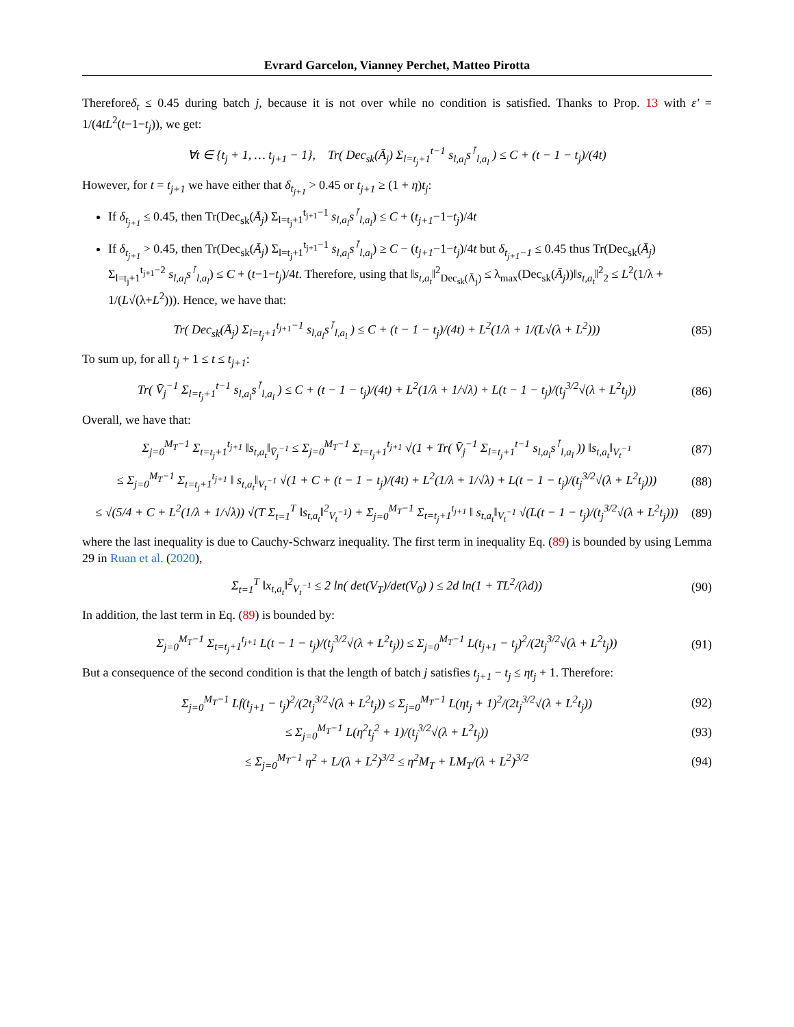Evrard Garcelon, Vianney Perchet, Matteo Pirotta
Thereforeδ<sub>t</sub> ≤ 0.45 during batch j, because it is not over while no condition is satisfied. Thanks to Prop. 13 with ε′ = 1/(4tL<sup>2</sup>(t−1−t<sub>j</sub>)), we get:
∀t ∈ {t<sub>j</sub> + 1, … t<sub>j+1</sub> − 1}, Tr( Dec<sub>sk</sub>(Ā<sub>j</sub>) Σ<sub>l=t<sub>j</sub>+1</sub><sup>t−1</sup> s<sub>l,a<sub>l</sub></sub>s<sup>⊺</sup><sub>l,a<sub>l</sub></sub> ) ≤ C + (t − 1 − t<sub>j</sub>)/(4t)
However, for t = t<sub>j+1</sub> we have either that δ<sub>t<sub>j+1</sub></sub> > 0.45 or t<sub>j+1</sub> ≥ (1 + η)t<sub>j</sub>:
If δ<sub>t<sub>j+1</sub></sub> ≤ 0.45, then Tr(Dec<sub>sk</sub>(Ā<sub>j</sub>) Σ<sub>l=t<sub>j</sub>+1</sub><sup>t<sub>j+1</sub>−1</sup> s<sub>l,a<sub>l</sub></sub>s<sup>⊺</sup><sub>l,a<sub>l</sub></sub>) ≤ C + (t<sub>j+1</sub>−1−t<sub>j</sub>)/4t
If δ<sub>t<sub>j+1</sub></sub> > 0.45, then Tr(Dec<sub>sk</sub>(Ā<sub>j</sub>) Σ<sub>l=t<sub>j</sub>+1</sub><sup>t<sub>j+1</sub>−1</sup> s<sub>l,a<sub>l</sub></sub>s<sup>⊺</sup><sub>l,a<sub>l</sub></sub>) ≥ C − (t<sub>j+1</sub>−1−t<sub>j</sub>)/4t but δ<sub>t<sub>j+1</sub>−1</sub> ≤ 0.45 thus Tr(Dec<sub>sk</sub>(Ā<sub>j</sub>) Σ<sub>l=t<sub>j</sub>+1</sub><sup>t<sub>j+1</sub>−2</sup> s<sub>l,a<sub>l</sub></sub>s<sup>⊺</sup><sub>l,a<sub>l</sub></sub>) ≤ C + (t−1−t<sub>j</sub>)/4t. Therefore, using that ‖s<sub>t,a<sub>t</sub></sub>‖<sup>2</sup><sub>Dec<sub>sk</sub>(Ā<sub>j</sub>)</sub> ≤ λ<sub>max</sub>(Dec<sub>sk</sub>(Ā<sub>j</sub>))‖s<sub>t,a<sub>t</sub></sub>‖<sup>2</sup><sub>2</sub> ≤ L<sup>2</sup>(1/λ + 1/(L√(λ+L<sup>2</sup>))). Hence, we have that:
Tr( Dec<sub>sk</sub>(Ā<sub>j</sub>) Σ<sub>l=t<sub>j</sub>+1</sub><sup>t<sub>j+1</sub>−1</sup> s<sub>l,a<sub>l</sub></sub>s<sup>⊺</sup><sub>l,a<sub>l</sub></sub> ) ≤ C + (t − 1 − t<sub>j</sub>)/(4t) + L<sup>2</sup>(1/λ + 1/(L√(λ + L<sup>2</sup>))) (85)
To sum up, for all t<sub>j</sub> + 1 ≤ t ≤ t<sub>j+1</sub>:
Tr( V̄<sub>j</sub><sup>−1</sup> Σ<sub>l=t<sub>j</sub>+1</sub><sup>t−1</sup> s<sub>l,a<sub>l</sub></sub>s<sup>⊺</sup><sub>l,a<sub>l</sub></sub> ) ≤ C + (t − 1 − t<sub>j</sub>)/(4t) + L<sup>2</sup>(1/λ + 1/√λ) + L(t − 1 − t<sub>j</sub>)/(t<sub>j</sub><sup>3/2</sup>√(λ + L<sup>2</sup>t<sub>j</sub>)) (86)
Overall, we have that:
Σ<sub>j=0</sub><sup>M<sub>T</sub>−1</sup> Σ<sub>t=t<sub>j</sub>+1</sub><sup>t<sub>j+1</sub></sup> ‖s<sub>t,a<sub>t</sub></sub>‖<sub>V̄<sub>j</sub><sup>−1</sup></sub> ≤ Σ<sub>j=0</sub><sup>M<sub>T</sub>−1</sup> Σ<sub>t=t<sub>j</sub>+1</sub><sup>t<sub>j+1</sub></sup> √(1 + Tr( V̄<sub>j</sub><sup>−1</sup> Σ<sub>l=t<sub>j</sub>+1</sub><sup>t−1</sup> s<sub>l,a<sub>l</sub></sub>s<sup>⊺</sup><sub>l,a<sub>l</sub></sub> )) ‖s<sub>t,a<sub>t</sub></sub>‖<sub>V<sub>t</sub><sup>−1</sup></sub> (87)
≤ Σ<sub>j=0</sub><sup>M<sub>T</sub>−1</sup> Σ<sub>t=t<sub>j</sub>+1</sub><sup>t<sub>j+1</sub></sup> ‖ s<sub>t,a<sub>t</sub></sub>‖<sub>V<sub>t</sub><sup>−1</sup></sub> √(1 + C + (t − 1 − t<sub>j</sub>)/(4t) + L<sup>2</sup>(1/λ + 1/√λ) + L(t − 1 − t<sub>j</sub>)/(t<sub>j</sub><sup>3/2</sup>√(λ + L<sup>2</sup>t<sub>j</sub>))) (88)
≤ √(5/4 + C + L<sup>2</sup>(1/λ + 1/√λ)) √(T Σ<sub>t=1</sub><sup>T</sup> ‖s<sub>t,a<sub>t</sub></sub>‖<sup>2</sup><sub>V<sub>t</sub><sup>−1</sup></sub>) + Σ<sub>j=0</sub><sup>M<sub>T</sub>−1</sup> Σ<sub>t=t<sub>j</sub>+1</sub><sup>t<sub>j+1</sub></sup> ‖ s<sub>t,a<sub>t</sub></sub>‖<sub>V<sub>t</sub><sup>−1</sup></sub> √(L(t − 1 − t<sub>j</sub>)/(t<sub>j</sub><sup>3/2</sup>√(λ + L<sup>2</sup>t<sub>j</sub>))) (89)
where the last inequality is due to Cauchy-Schwarz inequality. The first term in inequality Eq. (89) is bounded by using Lemma 29 in Ruan et al. (2020),
Σ<sub>t=1</sub><sup>T</sup> ‖x<sub>t,a<sub>t</sub></sub>‖<sup>2</sup><sub>V<sub>t</sub><sup>−1</sup></sub> ≤ 2 ln( det(V<sub>T</sub>)/det(V<sub>0</sub>) ) ≤ 2d ln(1 + TL<sup>2</sup>/(λd)) (90)
In addition, the last term in Eq. (89) is bounded by:
Σ<sub>j=0</sub><sup>M<sub>T</sub>−1</sup> Σ<sub>t=t<sub>j</sub>+1</sub><sup>t<sub>j+1</sub></sup> L(t − 1 − t<sub>j</sub>)/(t<sub>j</sub><sup>3/2</sup>√(λ + L<sup>2</sup>t<sub>j</sub>)) ≤ Σ<sub>j=0</sub><sup>M<sub>T</sub>−1</sup> L(t<sub>j+1</sub> − t<sub>j</sub>)<sup>2</sup>/(2t<sub>j</sub><sup>3/2</sup>√(λ + L<sup>2</sup>t<sub>j</sub>)) (91)
But a consequence of the second condition is that the length of batch j satisfies t<sub>j+1</sub> − t<sub>j</sub> ≤ ηt<sub>j</sub> + 1. Therefore:
Σ<sub>j=0</sub><sup>M<sub>T</sub>−1</sup> Lf(t<sub>j+1</sub> − t<sub>j</sub>)<sup>2</sup>/(2t<sub>j</sub><sup>3/2</sup>√(λ + L<sup>2</sup>t<sub>j</sub>)) ≤ Σ<sub>j=0</sub><sup>M<sub>T</sub>−1</sup> L(ηt<sub>j</sub> + 1)<sup>2</sup>/(2t<sub>j</sub><sup>3/2</sup>√(λ + L<sup>2</sup>t<sub>j</sub>)) (92)
≤ Σ<sub>j=0</sub><sup>M<sub>T</sub>−1</sup> L(η<sup>2</sup>t<sub>j</sub><sup>2</sup> + 1)/(t<sub>j</sub><sup>3/2</sup>√(λ + L<sup>2</sup>t<sub>j</sub>)) (93)
≤ Σ<sub>j=0</sub><sup>M<sub>T</sub>−1</sup> η<sup>2</sup> + L/(λ + L<sup>2</sup>)<sup>3/2</sup> ≤ η<sup>2</sup>M<sub>T</sub> + LM<sub>T</sub>/(λ + L<sup>2</sup>)<sup>3/2</sup> (94)